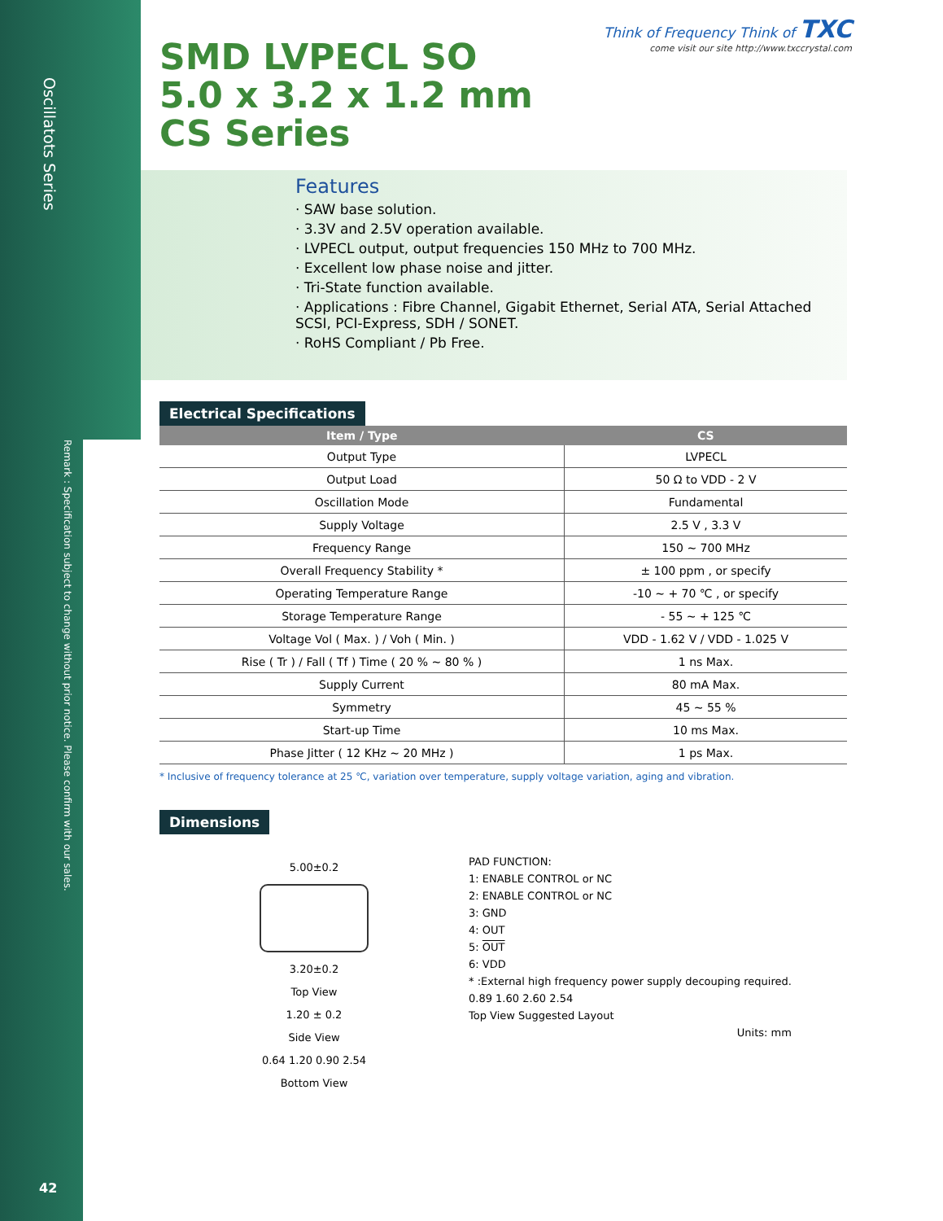Oscillatots Series
Remark : Specification subject to change without prior notice. Please confirm with our sales.
42
Think of Frequency Think of TXC
come visit our site http://www.txccrystal.com
SMD LVPECL SO
5.0 x 3.2 x 1.2 mm
CS Series
Features
· SAW base solution.
· 3.3V and 2.5V operation available.
· LVPECL output, output frequencies 150 MHz to 700 MHz.
· Excellent low phase noise and jitter.
· Tri-State function available.
· Applications : Fibre Channel, Gigabit Ethernet, Serial ATA, Serial Attached SCSI, PCI-Express, SDH / SONET.
· RoHS Compliant / Pb Free.
Electrical Specifications
| Item / Type | CS |
| --- | --- |
| Output Type | LVPECL |
| Output Load | 50 Ω to VDD - 2 V |
| Oscillation Mode | Fundamental |
| Supply Voltage | 2.5 V , 3.3 V |
| Frequency Range | 150 ~ 700 MHz |
| Overall Frequency Stability * | ± 100 ppm , or specify |
| Operating Temperature Range | -10 ~ + 70 ℃ , or specify |
| Storage Temperature Range | - 55 ~ + 125 ℃ |
| Voltage Vol ( Max. ) / Voh ( Min. ) | VDD - 1.62 V / VDD - 1.025 V |
| Rise ( Tr ) / Fall ( Tf ) Time ( 20 % ~ 80 % ) | 1 ns Max. |
| Supply Current | 80 mA Max. |
| Symmetry | 45 ~ 55 % |
| Start-up Time | 10 ms Max. |
| Phase Jitter ( 12 KHz ~ 20 MHz ) | 1 ps Max. |
* Inclusive of frequency tolerance at 25 ℃, variation over temperature, supply voltage variation, aging and vibration.
Dimensions
5.00±0.2
3.20±0.2
Top View
1.20 ± 0.2
Side View
0.64 1.20 0.90 2.54
Bottom View
PAD FUNCTION:
1: ENABLE CONTROL or NC
2: ENABLE CONTROL or NC
3: GND
4: OUT
5: OUT
6: VDD
* :External high frequency power supply decouping required.
0.89 1.60 2.60 2.54
Top View Suggested Layout
Units: mm